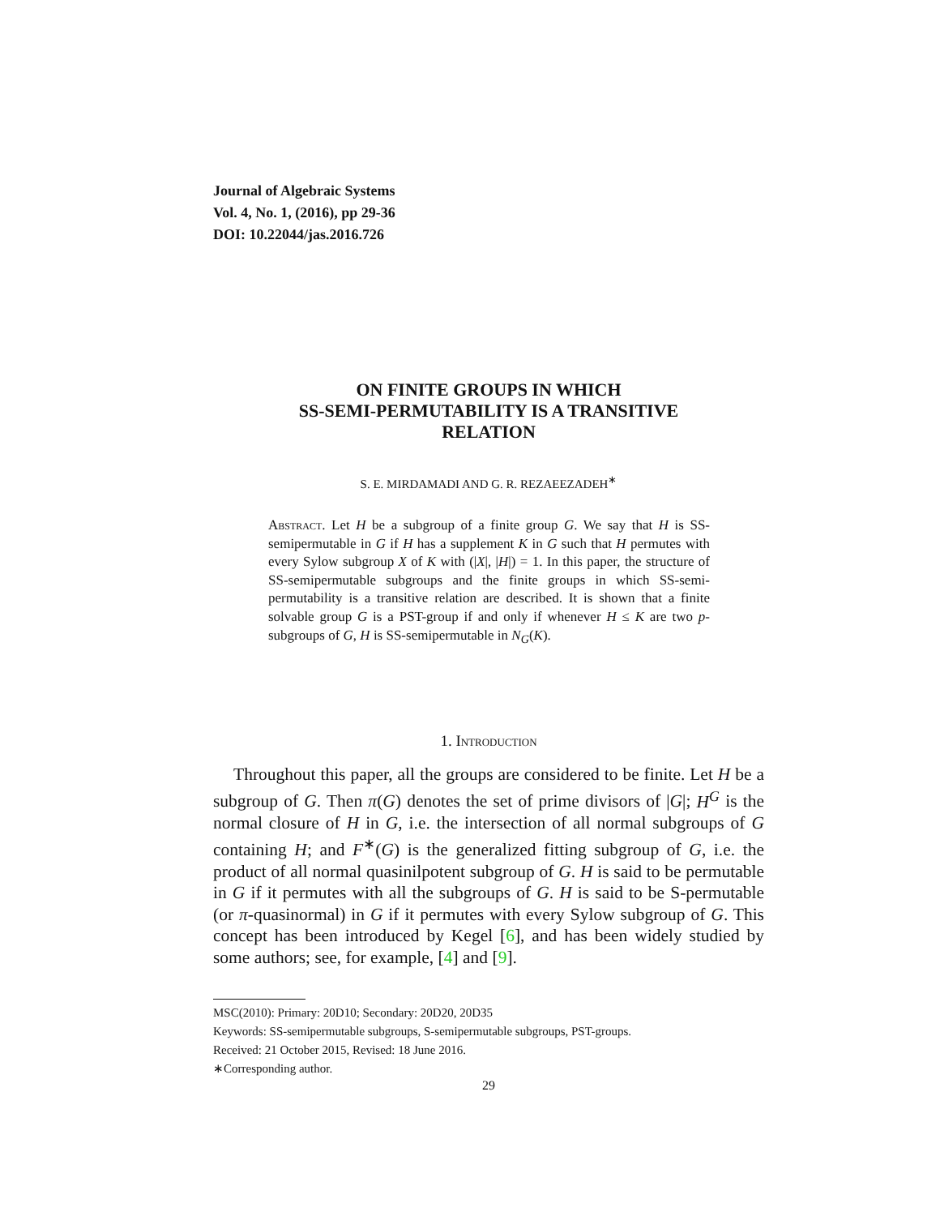Journal of Algebraic Systems
Vol. 4, No. 1, (2016), pp 29-36
DOI: 10.22044/jas.2016.726
ON FINITE GROUPS IN WHICH
SS-SEMI-PERMUTABILITY IS A TRANSITIVE
RELATION
S. E. MIRDAMADI AND G. R. REZAEEZADEH<sup>∗</sup>
Abstract. Let H be a subgroup of a finite group G. We say that H is SS-semipermutable in G if H has a supplement K in G such that H permutes with every Sylow subgroup X of K with (|X|, |H|) = 1. In this paper, the structure of SS-semipermutable subgroups and the finite groups in which SS-semi-permutability is a transitive relation are described. It is shown that a finite solvable group G is a PST-group if and only if whenever H ≤ K are two p-subgroups of G, H is SS-semipermutable in N<sub>G</sub>(K).
1. Introduction
Throughout this paper, all the groups are considered to be finite. Let H be a subgroup of G. Then π(G) denotes the set of prime divisors of |G|; H<sup>G</sup> is the normal closure of H in G, i.e. the intersection of all normal subgroups of G containing H; and F<sup>∗</sup>(G) is the generalized fitting subgroup of G, i.e. the product of all normal quasinilpotent subgroup of G. H is said to be permutable in G if it permutes with all the subgroups of G. H is said to be S-permutable (or π-quasinormal) in G if it permutes with every Sylow subgroup of G. This concept has been introduced by Kegel [6], and has been widely studied by some authors; see, for example, [4] and [9].
MSC(2010): Primary: 20D10; Secondary: 20D20, 20D35
Keywords: SS-semipermutable subgroups, S-semipermutable subgroups, PST-groups.
Received: 21 October 2015, Revised: 18 June 2016.
∗Corresponding author.
29